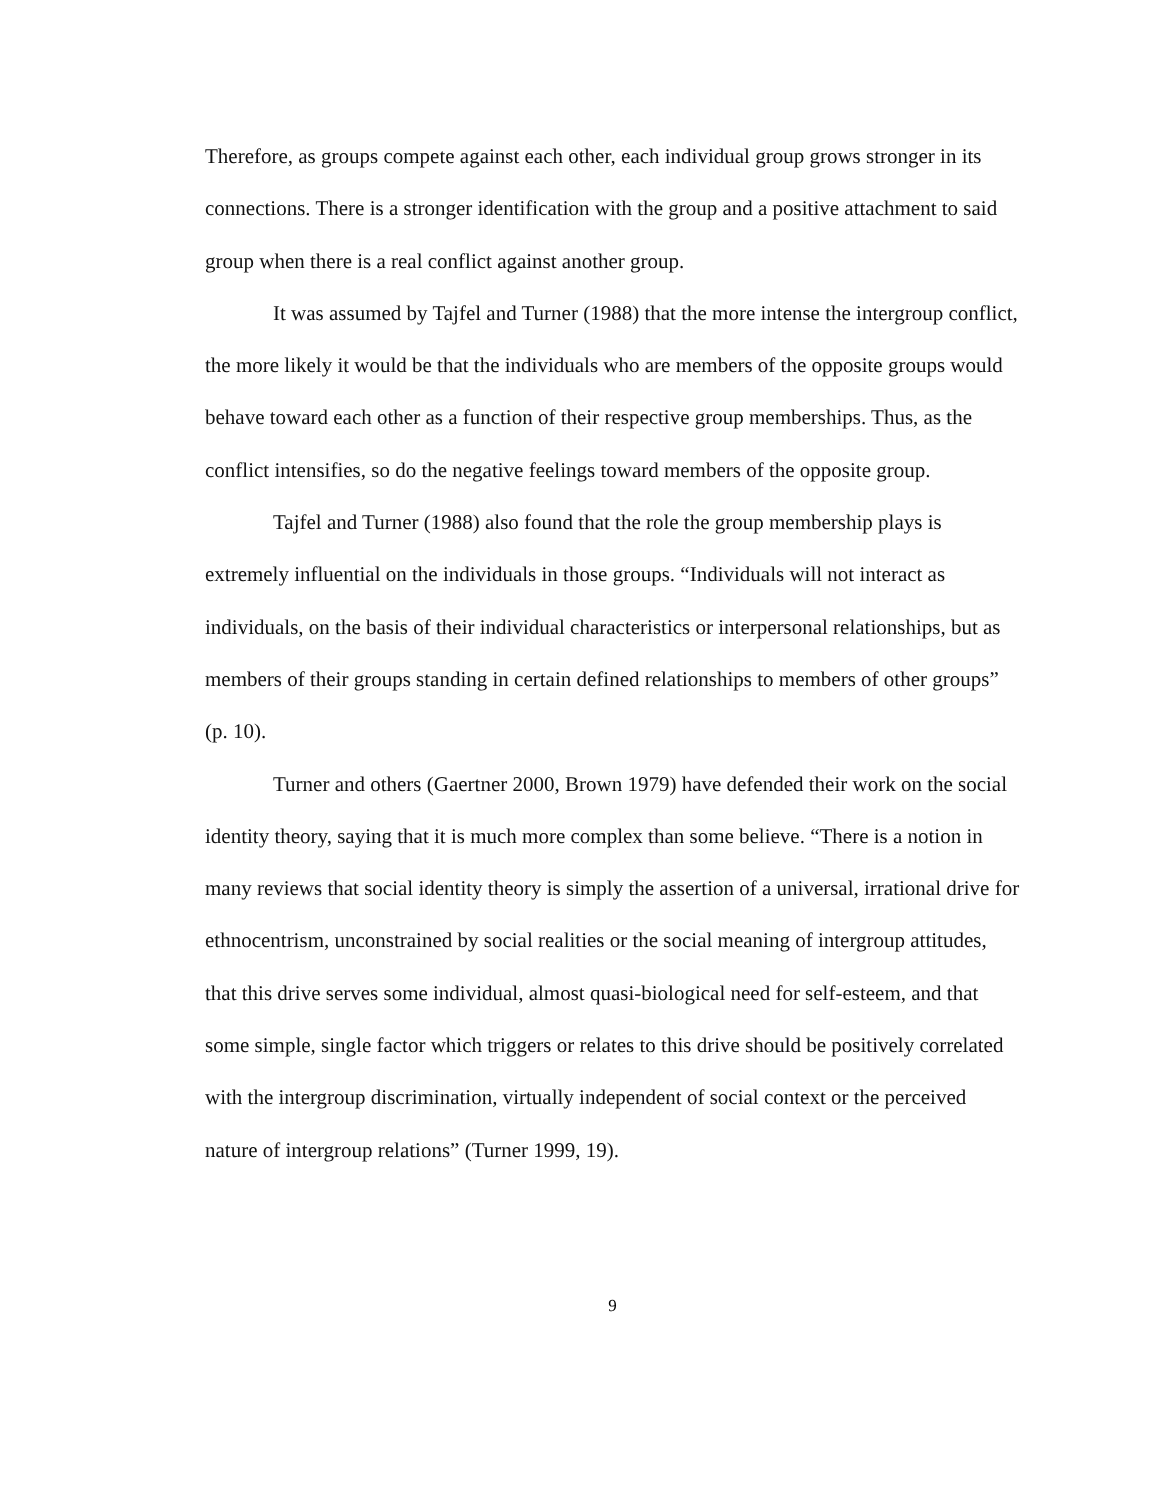Therefore, as groups compete against each other, each individual group grows stronger in its connections. There is a stronger identification with the group and a positive attachment to said group when there is a real conflict against another group.
It was assumed by Tajfel and Turner (1988) that the more intense the intergroup conflict, the more likely it would be that the individuals who are members of the opposite groups would behave toward each other as a function of their respective group memberships. Thus, as the conflict intensifies, so do the negative feelings toward members of the opposite group.
Tajfel and Turner (1988) also found that the role the group membership plays is extremely influential on the individuals in those groups. “Individuals will not interact as individuals, on the basis of their individual characteristics or interpersonal relationships, but as members of their groups standing in certain defined relationships to members of other groups” (p. 10).
Turner and others (Gaertner 2000, Brown 1979) have defended their work on the social identity theory, saying that it is much more complex than some believe. “There is a notion in many reviews that social identity theory is simply the assertion of a universal, irrational drive for ethnocentrism, unconstrained by social realities or the social meaning of intergroup attitudes, that this drive serves some individual, almost quasi-biological need for self-esteem, and that some simple, single factor which triggers or relates to this drive should be positively correlated with the intergroup discrimination, virtually independent of social context or the perceived nature of intergroup relations” (Turner 1999, 19).
9